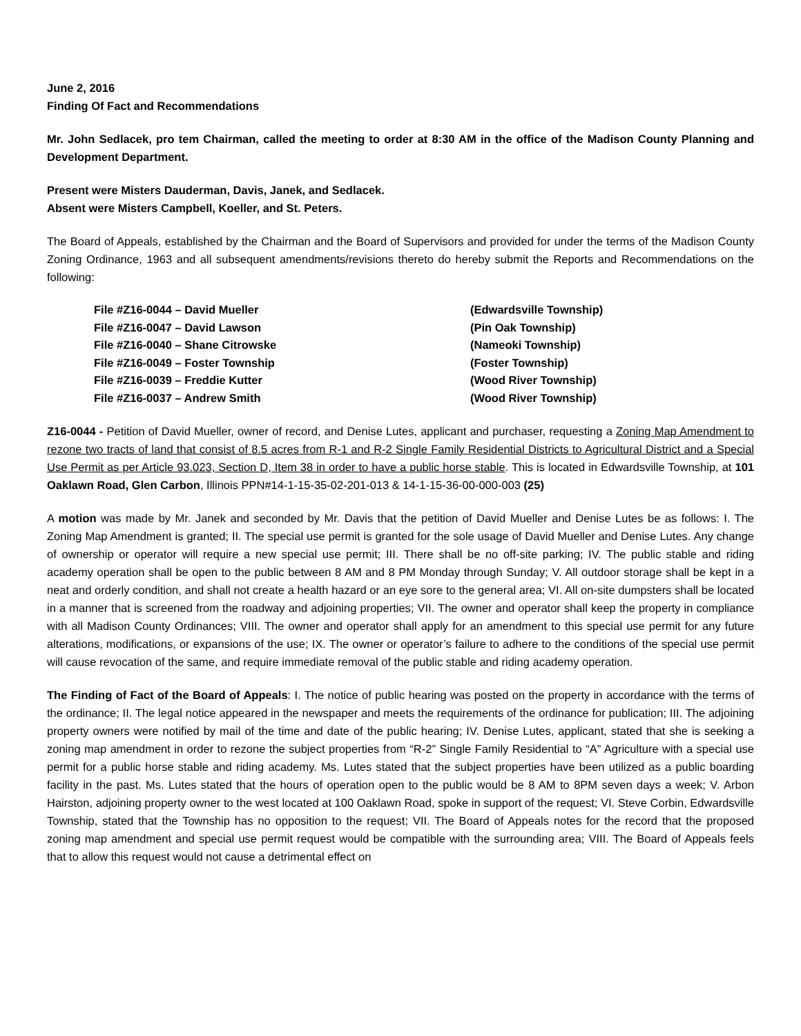June 2, 2016
Finding Of Fact and Recommendations
Mr. John Sedlacek, pro tem Chairman, called the meeting to order at 8:30 AM in the office of the Madison County Planning and Development Department.
Present were Misters Dauderman, Davis, Janek, and Sedlacek.
Absent were Misters Campbell, Koeller, and St. Peters.
The Board of Appeals, established by the Chairman and the Board of Supervisors and provided for under the terms of the Madison County Zoning Ordinance, 1963 and all subsequent amendments/revisions thereto do hereby submit the Reports and Recommendations on the following:
| File #Z16-0044 – David Mueller | (Edwardsville Township) |
| File #Z16-0047 – David Lawson | (Pin Oak Township) |
| File #Z16-0040 – Shane Citrowske | (Nameoki Township) |
| File #Z16-0049 – Foster Township | (Foster Township) |
| File #Z16-0039 – Freddie Kutter | (Wood River Township) |
| File #Z16-0037 – Andrew Smith | (Wood River Township) |
Z16-0044 - Petition of David Mueller, owner of record, and Denise Lutes, applicant and purchaser, requesting a Zoning Map Amendment to rezone two tracts of land that consist of 8.5 acres from R-1 and R-2 Single Family Residential Districts to Agricultural District and a Special Use Permit as per Article 93.023, Section D, Item 38 in order to have a public horse stable. This is located in Edwardsville Township, at 101 Oaklawn Road, Glen Carbon, Illinois PPN#14-1-15-35-02-201-013 & 14-1-15-36-00-000-003 (25)
A motion was made by Mr. Janek and seconded by Mr. Davis that the petition of David Mueller and Denise Lutes be as follows: I. The Zoning Map Amendment is granted; II. The special use permit is granted for the sole usage of David Mueller and Denise Lutes. Any change of ownership or operator will require a new special use permit; III. There shall be no off-site parking; IV. The public stable and riding academy operation shall be open to the public between 8 AM and 8 PM Monday through Sunday; V. All outdoor storage shall be kept in a neat and orderly condition, and shall not create a health hazard or an eye sore to the general area; VI. All on-site dumpsters shall be located in a manner that is screened from the roadway and adjoining properties; VII. The owner and operator shall keep the property in compliance with all Madison County Ordinances; VIII. The owner and operator shall apply for an amendment to this special use permit for any future alterations, modifications, or expansions of the use; IX. The owner or operator’s failure to adhere to the conditions of the special use permit will cause revocation of the same, and require immediate removal of the public stable and riding academy operation.
The Finding of Fact of the Board of Appeals: I. The notice of public hearing was posted on the property in accordance with the terms of the ordinance; II. The legal notice appeared in the newspaper and meets the requirements of the ordinance for publication; III. The adjoining property owners were notified by mail of the time and date of the public hearing; IV. Denise Lutes, applicant, stated that she is seeking a zoning map amendment in order to rezone the subject properties from “R-2” Single Family Residential to “A” Agriculture with a special use permit for a public horse stable and riding academy. Ms. Lutes stated that the subject properties have been utilized as a public boarding facility in the past. Ms. Lutes stated that the hours of operation open to the public would be 8 AM to 8PM seven days a week; V. Arbon Hairston, adjoining property owner to the west located at 100 Oaklawn Road, spoke in support of the request; VI. Steve Corbin, Edwardsville Township, stated that the Township has no opposition to the request; VII. The Board of Appeals notes for the record that the proposed zoning map amendment and special use permit request would be compatible with the surrounding area; VIII. The Board of Appeals feels that to allow this request would not cause a detrimental effect on